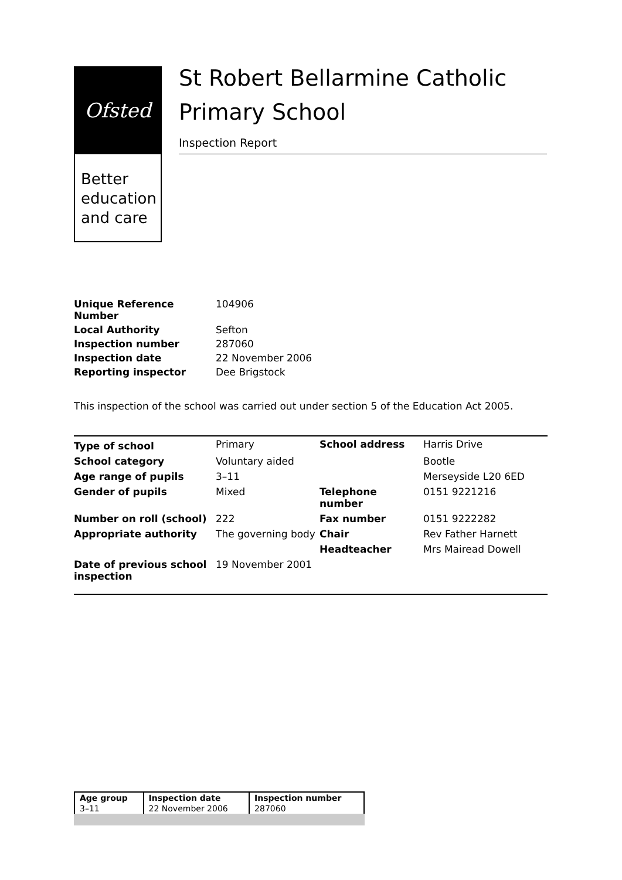Ofsted
Better education and care
St Robert Bellarmine Catholic Primary School
Inspection Report
| Unique Reference Number | 104906 |
| Local Authority | Sefton |
| Inspection number | 287060 |
| Inspection date | 22 November 2006 |
| Reporting inspector | Dee Brigstock |
This inspection of the school was carried out under section 5 of the Education Act 2005.
| Type of school | Primary | School address | Harris Drive |
| School category | Voluntary aided | | Bootle |
| Age range of pupils | 3–11 | | Merseyside L20 6ED |
| Gender of pupils | Mixed | Telephone number | 0151 9221216 |
| Number on roll (school) | 222 | Fax number | 0151 9222282 |
| Appropriate authority | The governing body | Chair | Rev Father Harnett |
| | | Headteacher | Mrs Mairead Dowell |
| Date of previous school inspection | 19 November 2001 | | |
| Age group | Inspection date | Inspection number |
| --- | --- | --- |
| 3–11 | 22 November 2006 | 287060 |